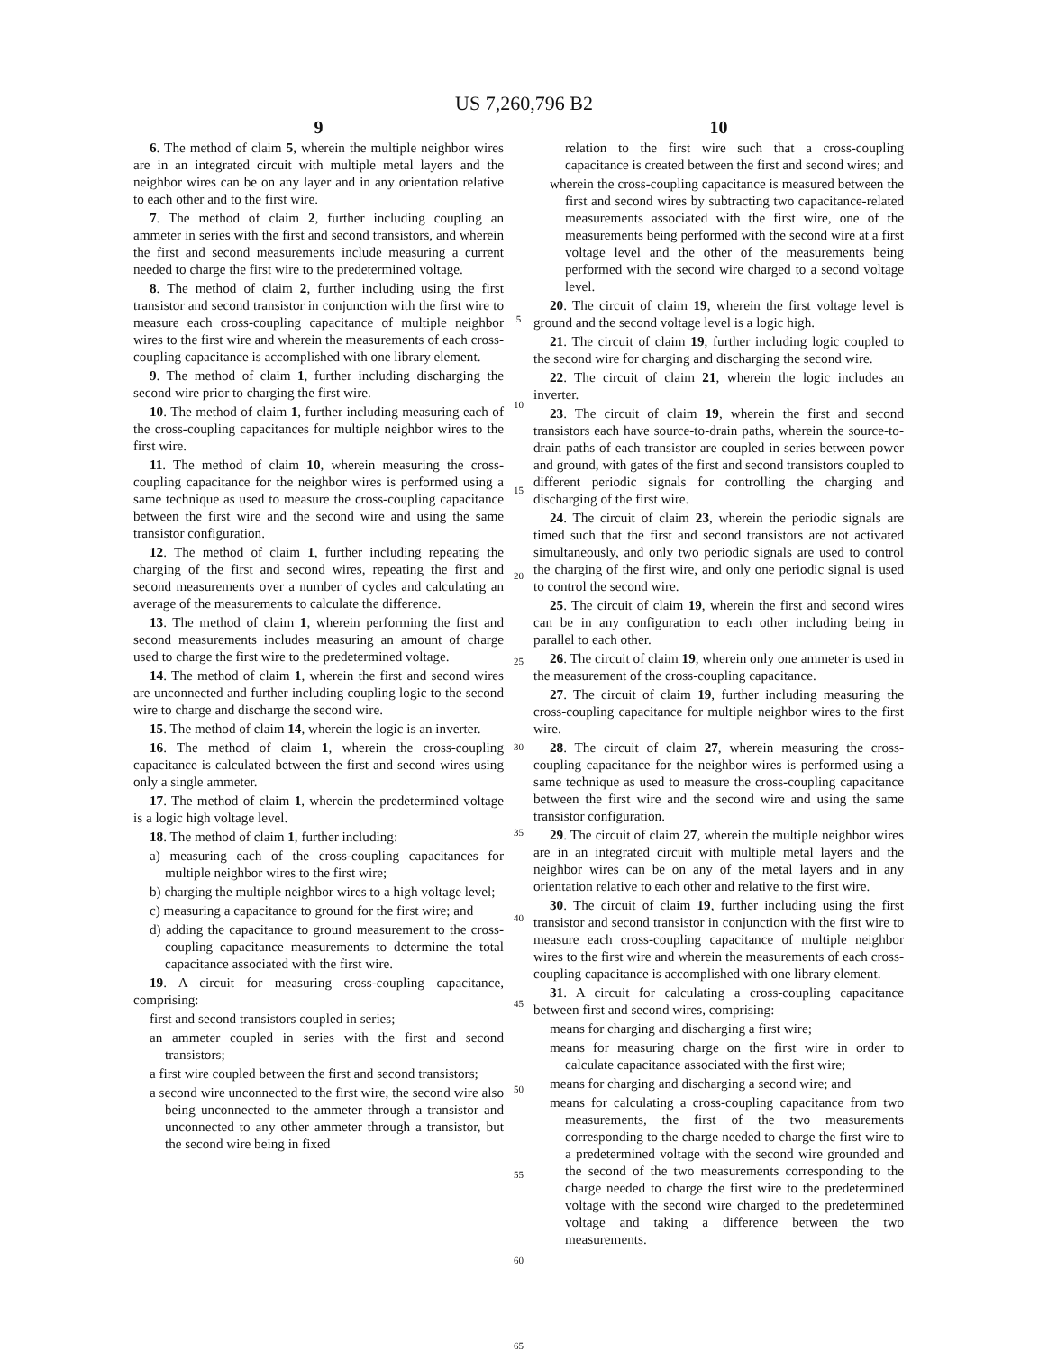US 7,260,796 B2
9
6. The method of claim 5, wherein the multiple neighbor wires are in an integrated circuit with multiple metal layers and the neighbor wires can be on any layer and in any orientation relative to each other and to the first wire.
7. The method of claim 2, further including coupling an ammeter in series with the first and second transistors, and wherein the first and second measurements include measuring a current needed to charge the first wire to the predetermined voltage.
8. The method of claim 2, further including using the first transistor and second transistor in conjunction with the first wire to measure each cross-coupling capacitance of multiple neighbor wires to the first wire and wherein the measurements of each cross-coupling capacitance is accomplished with one library element.
9. The method of claim 1, further including discharging the second wire prior to charging the first wire.
10. The method of claim 1, further including measuring each of the cross-coupling capacitances for multiple neighbor wires to the first wire.
11. The method of claim 10, wherein measuring the cross-coupling capacitance for the neighbor wires is performed using a same technique as used to measure the cross-coupling capacitance between the first wire and the second wire and using the same transistor configuration.
12. The method of claim 1, further including repeating the charging of the first and second wires, repeating the first and second measurements over a number of cycles and calculating an average of the measurements to calculate the difference.
13. The method of claim 1, wherein performing the first and second measurements includes measuring an amount of charge used to charge the first wire to the predetermined voltage.
14. The method of claim 1, wherein the first and second wires are unconnected and further including coupling logic to the second wire to charge and discharge the second wire.
15. The method of claim 14, wherein the logic is an inverter.
16. The method of claim 1, wherein the cross-coupling capacitance is calculated between the first and second wires using only a single ammeter.
17. The method of claim 1, wherein the predetermined voltage is a logic high voltage level.
18. The method of claim 1, further including:
a) measuring each of the cross-coupling capacitances for multiple neighbor wires to the first wire;
b) charging the multiple neighbor wires to a high voltage level;
c) measuring a capacitance to ground for the first wire; and
d) adding the capacitance to ground measurement to the cross-coupling capacitance measurements to determine the total capacitance associated with the first wire.
19. A circuit for measuring cross-coupling capacitance, comprising:
first and second transistors coupled in series;
an ammeter coupled in series with the first and second transistors;
a first wire coupled between the first and second transistors;
a second wire unconnected to the first wire, the second wire also being unconnected to the ammeter through a transistor and unconnected to any other ammeter through a transistor, but the second wire being in fixed
5
10
15
20
25
30
35
40
45
50
55
60
65
10
relation to the first wire such that a cross-coupling capacitance is created between the first and second wires; and
wherein the cross-coupling capacitance is measured between the first and second wires by subtracting two capacitance-related measurements associated with the first wire, one of the measurements being performed with the second wire at a first voltage level and the other of the measurements being performed with the second wire charged to a second voltage level.
20. The circuit of claim 19, wherein the first voltage level is ground and the second voltage level is a logic high.
21. The circuit of claim 19, further including logic coupled to the second wire for charging and discharging the second wire.
22. The circuit of claim 21, wherein the logic includes an inverter.
23. The circuit of claim 19, wherein the first and second transistors each have source-to-drain paths, wherein the source-to-drain paths of each transistor are coupled in series between power and ground, with gates of the first and second transistors coupled to different periodic signals for controlling the charging and discharging of the first wire.
24. The circuit of claim 23, wherein the periodic signals are timed such that the first and second transistors are not activated simultaneously, and only two periodic signals are used to control the charging of the first wire, and only one periodic signal is used to control the second wire.
25. The circuit of claim 19, wherein the first and second wires can be in any configuration to each other including being in parallel to each other.
26. The circuit of claim 19, wherein only one ammeter is used in the measurement of the cross-coupling capacitance.
27. The circuit of claim 19, further including measuring the cross-coupling capacitance for multiple neighbor wires to the first wire.
28. The circuit of claim 27, wherein measuring the cross-coupling capacitance for the neighbor wires is performed using a same technique as used to measure the cross-coupling capacitance between the first wire and the second wire and using the same transistor configuration.
29. The circuit of claim 27, wherein the multiple neighbor wires are in an integrated circuit with multiple metal layers and the neighbor wires can be on any of the metal layers and in any orientation relative to each other and relative to the first wire.
30. The circuit of claim 19, further including using the first transistor and second transistor in conjunction with the first wire to measure each cross-coupling capacitance of multiple neighbor wires to the first wire and wherein the measurements of each cross-coupling capacitance is accomplished with one library element.
31. A circuit for calculating a cross-coupling capacitance between first and second wires, comprising:
means for charging and discharging a first wire;
means for measuring charge on the first wire in order to calculate capacitance associated with the first wire;
means for charging and discharging a second wire; and
means for calculating a cross-coupling capacitance from two measurements, the first of the two measurements corresponding to the charge needed to charge the first wire to a predetermined voltage with the second wire grounded and the second of the two measurements corresponding to the charge needed to charge the first wire to the predetermined voltage with the second wire charged to the predetermined voltage and taking a difference between the two measurements.